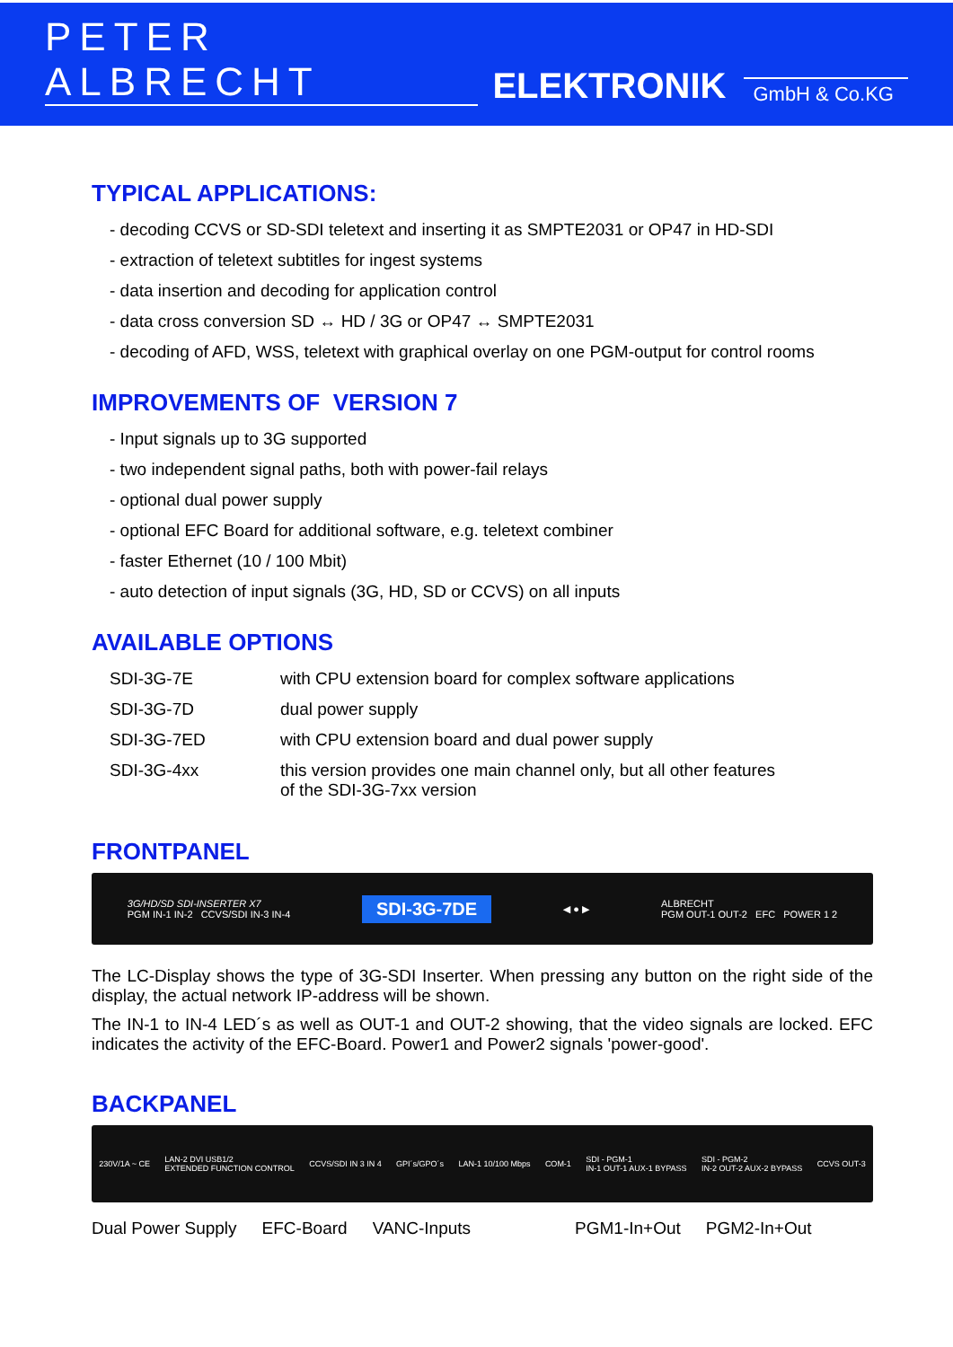PETER ALBRECHT ELEKTRONIK GmbH & Co.KG
TYPICAL APPLICATIONS:
- decoding CCVS or SD-SDI teletext and inserting it as SMPTE2031 or OP47 in HD-SDI
- extraction of teletext subtitles for ingest systems
- data insertion and decoding for application control
- data cross conversion SD ↔ HD / 3G or OP47 ↔ SMPTE2031
- decoding of AFD, WSS, teletext with graphical overlay on one PGM-output for control rooms
IMPROVEMENTS OF VERSION 7
- Input signals up to 3G supported
- two independent signal paths, both with power-fail relays
- optional dual power supply
- optional EFC Board for additional software, e.g. teletext combiner
- faster Ethernet (10 / 100 Mbit)
- auto detection of input signals (3G, HD, SD or CCVS) on all inputs
AVAILABLE OPTIONS
| SDI-3G-7E | with CPU extension board for complex software applications |
| SDI-3G-7D | dual power supply |
| SDI-3G-7ED | with CPU extension board and dual power supply |
| SDI-3G-4xx | this version provides one main channel only, but all other features of the SDI-3G-7xx version |
FRONTPANEL
3G/HD/SD SDI-INSERTER X7
PGM IN-1 IN-2 CCVS/SDI IN-3 IN-4 SDI-3G-7DE ◀ ● ▶ ALBRECHT
PGM OUT-1 OUT-2 EFC POWER 1 2
The LC-Display shows the type of 3G-SDI Inserter. When pressing any button on the right side of the display, the actual network IP-address will be shown.
The IN-1 to IN-4 LED´s as well as OUT-1 and OUT-2 showing, that the video signals are locked. EFC indicates the activity of the EFC-Board. Power1 and Power2 signals 'power-good'.
BACKPANEL
230V/1A ~ CE LAN-2 DVI USB1/2
EXTENDED FUNCTION CONTROL CCVS/SDI IN 3 IN 4 GPI´s/GPO´s LAN-1 10/100 Mbps COM-1 SDI - PGM-1
IN-1 OUT-1 AUX-1 BYPASS SDI - PGM-2
IN-2 OUT-2 AUX-2 BYPASS CCVS OUT-3
Dual Power Supply EFC-Board VANC-Inputs PGM1-In+Out PGM2-In+Out